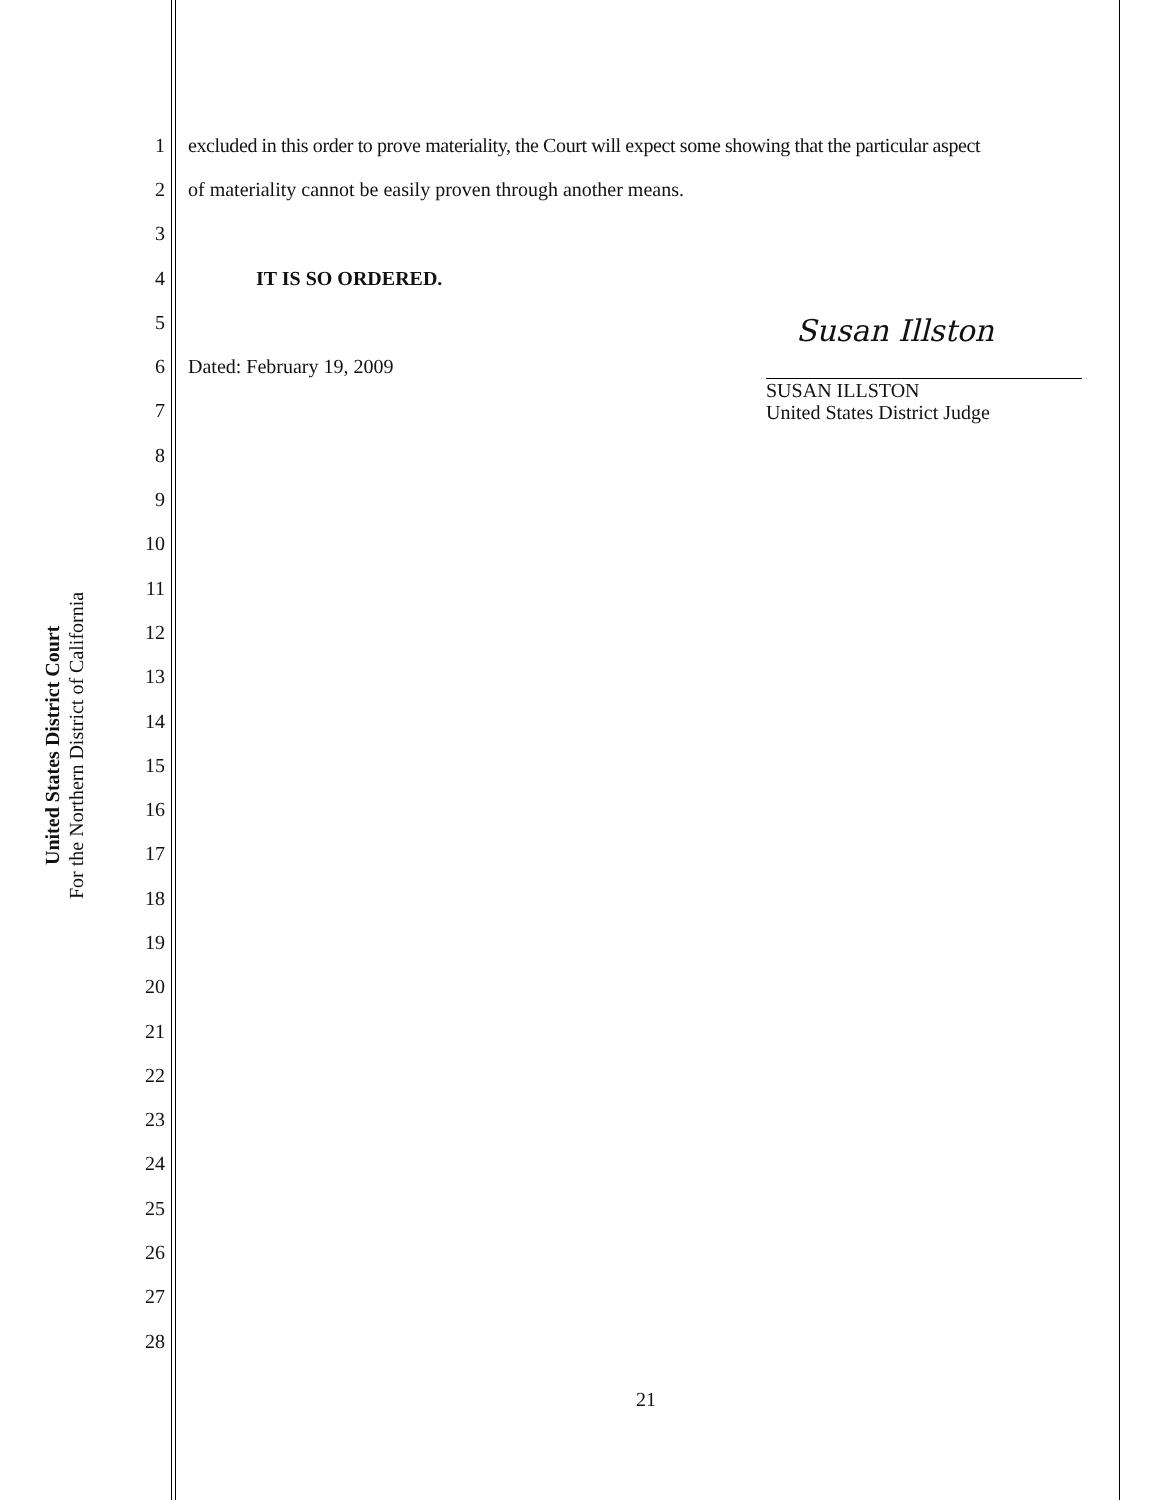United States District Court
For the Northern District of California
1 excluded in this order to prove materiality, the Court will expect some showing that the particular aspect
2 of materiality cannot be easily proven through another means.
3
4 IT IS SO ORDERED.
5
6 Dated: February 19, 2009
7
8
9
10
11
12
13
14
15
16
17
18
19
20
21
22
23
24
25
26
27
28
Susan Illston
SUSAN ILLSTON
United States District Judge
21